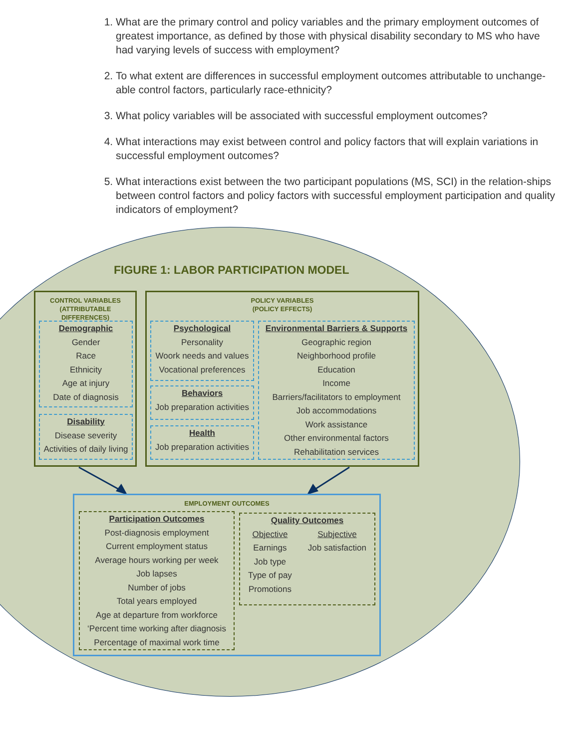1. What are the primary control and policy variables and the primary employment outcomes of greatest importance, as defined by those with physical disability secondary to MS who have had varying levels of success with employment?
2. To what extent are differences in successful employment outcomes attributable to unchange-able control factors, particularly race-ethnicity?
3. What policy variables will be associated with successful employment outcomes?
4. What interactions may exist between control and policy factors that will explain variations in successful employment outcomes?
5. What interactions exist between the two participant populations (MS, SCI) in the relation-ships between control factors and policy factors with successful employment participation and quality indicators of employment?
FIGURE 1: LABOR PARTICIPATION MODEL
CONTROL VARIABLES
(ATTRIBUTABLE DIFFERENCES)
Demographic
Gender
Race
Ethnicity
Age at injury
Date of diagnosis
Disability
Disease severity
Activities of daily living
POLICY VARIABLES
(POLICY EFFECTS)
Psychological
Personality
Woork needs and values
Vocational preferences
Behaviors
Job preparation activities
Health
Job preparation activities
Environmental Barriers & Supports
Geographic region
Neighborhood profile
Education
Income
Barriers/facilitators to employment
Job accommodations
Work assistance
Other environmental factors
Rehabilitation services
EMPLOYMENT OUTCOMES
Participation Outcomes
Post-diagnosis employment
Current employment status
Average hours working per week
Job lapses
Number of jobs
Total years employed
Age at departure from workforce
‘Percent time working after diagnosis
Percentage of maximal work time
Quality Outcomes
Objective
Earnings
Job type
Type of pay
Promotions
Subjective
Job satisfaction